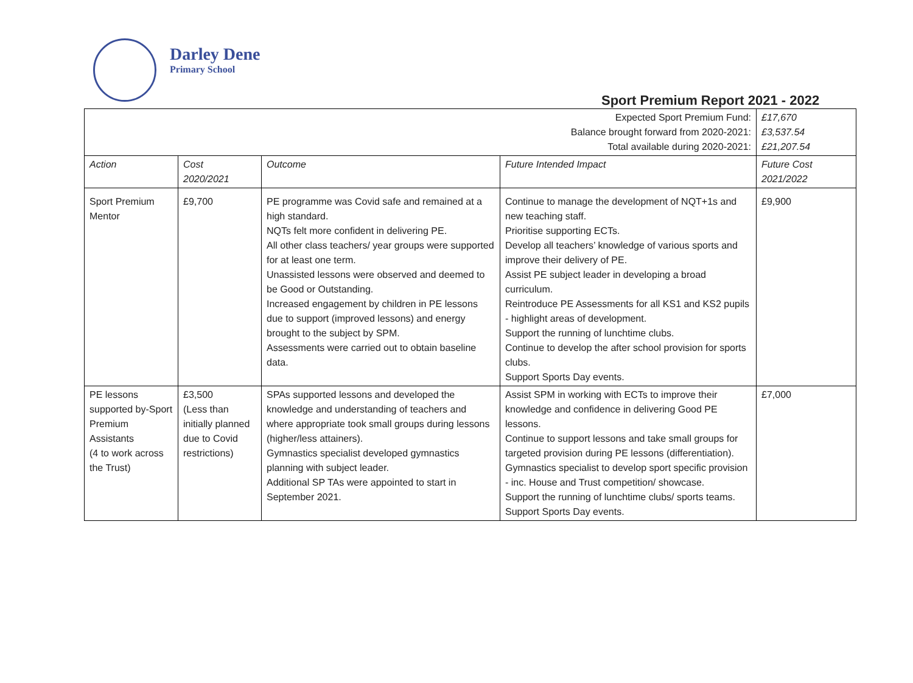Darley Dene
Primary School
Sport Premium Report 2021 - 2022
| Expected Sport Premium Fund: Balance brought forward from 2020-2021: Total available during 2020-2021: | | | | £17,670 £3,537.54 £21,207.54 |
| Action | Cost 2020/2021 | Outcome | Future Intended Impact | Future Cost 2021/2022 |
| Sport Premium Mentor | £9,700 | PE programme was Covid safe and remained at a high standard. NQTs felt more confident in delivering PE. All other class teachers/ year groups were supported for at least one term. Unassisted lessons were observed and deemed to be Good or Outstanding. Increased engagement by children in PE lessons due to support (improved lessons) and energy brought to the subject by SPM. Assessments were carried out to obtain baseline data. | Continue to manage the development of NQT+1s and new teaching staff. Prioritise supporting ECTs. Develop all teachers’ knowledge of various sports and improve their delivery of PE. Assist PE subject leader in developing a broad curriculum. Reintroduce PE Assessments for all KS1 and KS2 pupils - highlight areas of development. Support the running of lunchtime clubs. Continue to develop the after school provision for sports clubs. Support Sports Day events. | £9,900 |
| PE lessons supported by-Sport Premium Assistants (4 to work across the Trust) | £3,500 (Less than initially planned due to Covid restrictions) | SPAs supported lessons and developed the knowledge and understanding of teachers and where appropriate took small groups during lessons (higher/less attainers). Gymnastics specialist developed gymnastics planning with subject leader. Additional SP TAs were appointed to start in September 2021. | Assist SPM in working with ECTs to improve their knowledge and confidence in delivering Good PE lessons. Continue to support lessons and take small groups for targeted provision during PE lessons (differentiation). Gymnastics specialist to develop sport specific provision - inc. House and Trust competition/ showcase. Support the running of lunchtime clubs/ sports teams. Support Sports Day events. | £7,000 |